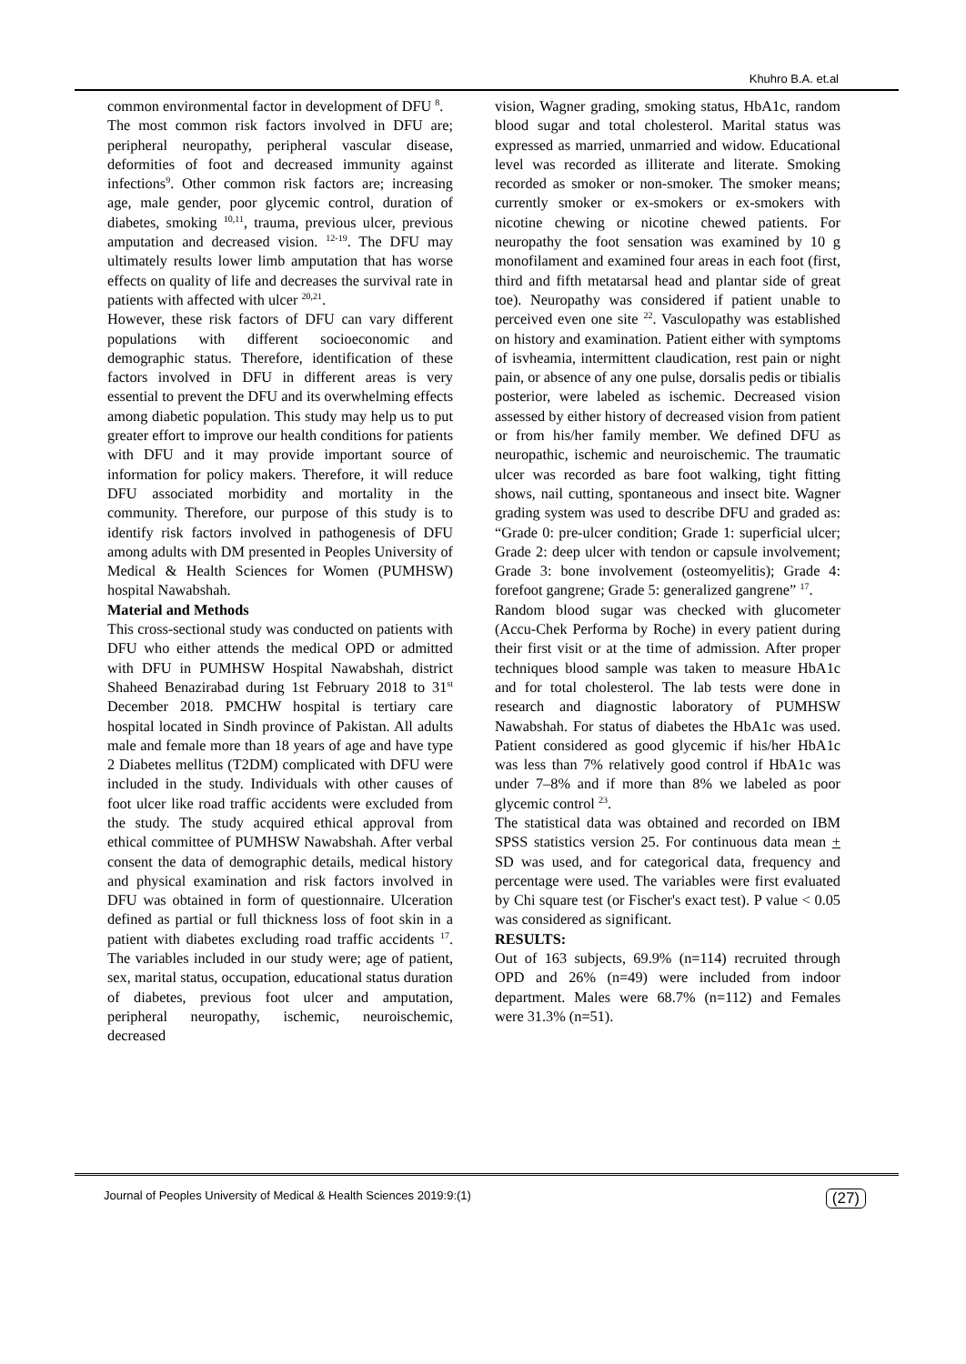Khuhro B.A. et.al
common environmental factor in development of DFU <sup>8</sup>.
The most common risk factors involved in DFU are; peripheral neuropathy, peripheral vascular disease, deformities of foot and decreased immunity against infections<sup>9</sup>. Other common risk factors are; increasing age, male gender, poor glycemic control, duration of diabetes, smoking <sup>10,11</sup>, trauma, previous ulcer, previous amputation and decreased vision. <sup>12-19</sup>. The DFU may ultimately results lower limb amputation that has worse effects on quality of life and decreases the survival rate in patients with affected with ulcer <sup>20,21</sup>.
However, these risk factors of DFU can vary different populations with different socioeconomic and demographic status. Therefore, identification of these factors involved in DFU in different areas is very essential to prevent the DFU and its overwhelming effects among diabetic population. This study may help us to put greater effort to improve our health conditions for patients with DFU and it may provide important source of information for policy makers. Therefore, it will reduce DFU associated morbidity and mortality in the community. Therefore, our purpose of this study is to identify risk factors involved in pathogenesis of DFU among adults with DM presented in Peoples University of Medical & Health Sciences for Women (PUMHSW) hospital Nawabshah.
Material and Methods
This cross-sectional study was conducted on patients with DFU who either attends the medical OPD or admitted with DFU in PUMHSW Hospital Nawabshah, district Shaheed Benazirabad during 1st February 2018 to 31<sup>st</sup> December 2018. PMCHW hospital is tertiary care hospital located in Sindh province of Pakistan. All adults male and female more than 18 years of age and have type 2 Diabetes mellitus (T2DM) complicated with DFU were included in the study. Individuals with other causes of foot ulcer like road traffic accidents were excluded from the study. The study acquired ethical approval from ethical committee of PUMHSW Nawabshah. After verbal consent the data of demographic details, medical history and physical examination and risk factors involved in DFU was obtained in form of questionnaire. Ulceration defined as partial or full thickness loss of foot skin in a patient with diabetes excluding road traffic accidents <sup>17</sup>. The variables included in our study were; age of patient, sex, marital status, occupation, educational status duration of diabetes, previous foot ulcer and amputation, peripheral neuropathy, ischemic, neuroischemic, decreased
vision, Wagner grading, smoking status, HbA1c, random blood sugar and total cholesterol. Marital status was expressed as married, unmarried and widow. Educational level was recorded as illiterate and literate. Smoking recorded as smoker or non-smoker. The smoker means; currently smoker or ex-smokers or ex-smokers with nicotine chewing or nicotine chewed patients. For neuropathy the foot sensation was examined by 10 g monofilament and examined four areas in each foot (first, third and fifth metatarsal head and plantar side of great toe). Neuropathy was considered if patient unable to perceived even one site <sup>22</sup>. Vasculopathy was established on history and examination. Patient either with symptoms of isvheamia, intermittent claudication, rest pain or night pain, or absence of any one pulse, dorsalis pedis or tibialis posterior, were labeled as ischemic. Decreased vision assessed by either history of decreased vision from patient or from his/her family member. We defined DFU as neuropathic, ischemic and neuroischemic. The traumatic ulcer was recorded as bare foot walking, tight fitting shows, nail cutting, spontaneous and insect bite. Wagner grading system was used to describe DFU and graded as: “Grade 0: pre-ulcer condition; Grade 1: superficial ulcer; Grade 2: deep ulcer with tendon or capsule involvement; Grade 3: bone involvement (osteomyelitis); Grade 4: forefoot gangrene; Grade 5: generalized gangrene” <sup>17</sup>.
Random blood sugar was checked with glucometer (Accu-Chek Performa by Roche) in every patient during their first visit or at the time of admission. After proper techniques blood sample was taken to measure HbA1c and for total cholesterol. The lab tests were done in research and diagnostic laboratory of PUMHSW Nawabshah. For status of diabetes the HbA1c was used. Patient considered as good glycemic if his/her HbA1c was less than 7% relatively good control if HbA1c was under 7–8% and if more than 8% we labeled as poor glycemic control <sup>23</sup>.
The statistical data was obtained and recorded on IBM SPSS statistics version 25. For continuous data mean + SD was used, and for categorical data, frequency and percentage were used. The variables were first evaluated by Chi square test (or Fischer's exact test). P value < 0.05 was considered as significant.
RESULTS:
Out of 163 subjects, 69.9% (n=114) recruited through OPD and 26% (n=49) were included from indoor department. Males were 68.7% (n=112) and Females were 31.3% (n=51).
Journal of Peoples University of Medical & Health Sciences 2019:9:(1) (27)